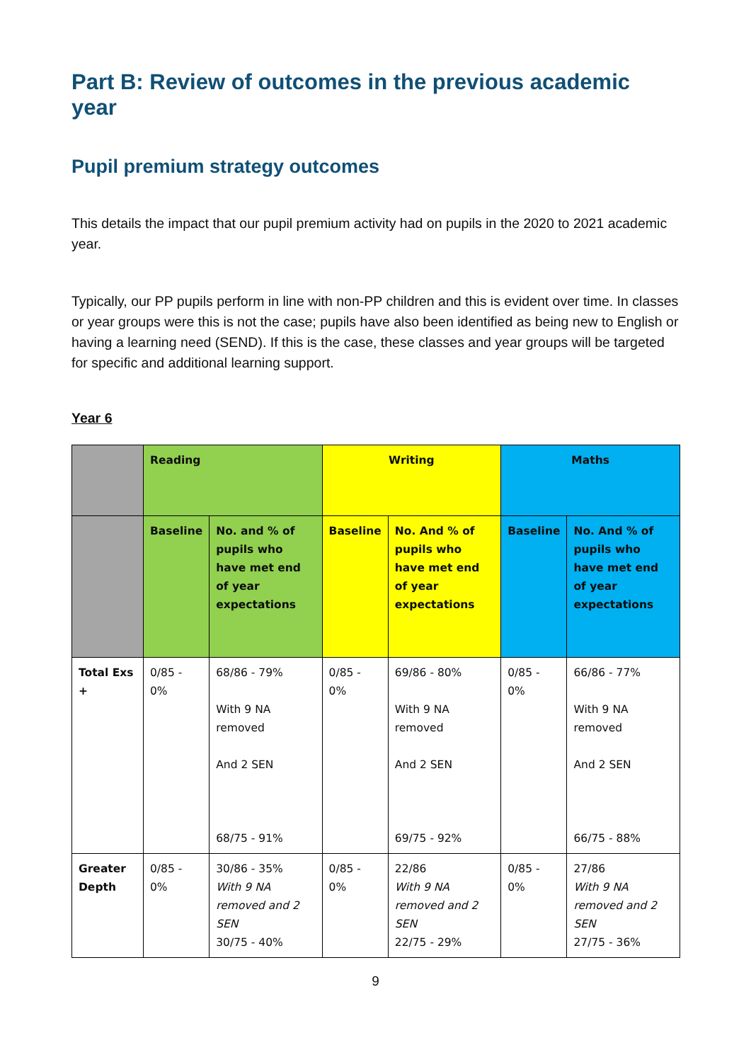Part B: Review of outcomes in the previous academic year
Pupil premium strategy outcomes
This details the impact that our pupil premium activity had on pupils in the 2020 to 2021 academic year.
Typically, our PP pupils perform in line with non-PP children and this is evident over time. In classes or year groups were this is not the case; pupils have also been identified as being new to English or having a learning need (SEND). If this is the case, these classes and year groups will be targeted for specific and additional learning support.
Year 6
| | Reading | | Writing | | Maths | |
| --- | --- | --- | --- | --- | --- | --- |
| | Baseline | No. and % of pupils who have met end of year expectations | Baseline | No. And % of pupils who have met end of year expectations | Baseline | No. And % of pupils who have met end of year expectations |
| Total Exs + | 0/85 - 0% | 68/86 - 79% With 9 NA removed And 2 SEN 68/75 - 91% | 0/85 - 0% | 69/86 - 80% With 9 NA removed And 2 SEN 69/75 - 92% | 0/85 - 0% | 66/86 - 77% With 9 NA removed And 2 SEN 66/75 - 88% |
| Greater Depth | 0/85 - 0% | 30/86 - 35% With 9 NA removed and 2 SEN 30/75 - 40% | 0/85 - 0% | 22/86 With 9 NA removed and 2 SEN 22/75 - 29% | 0/85 - 0% | 27/86 With 9 NA removed and 2 SEN 27/75 - 36% |
9